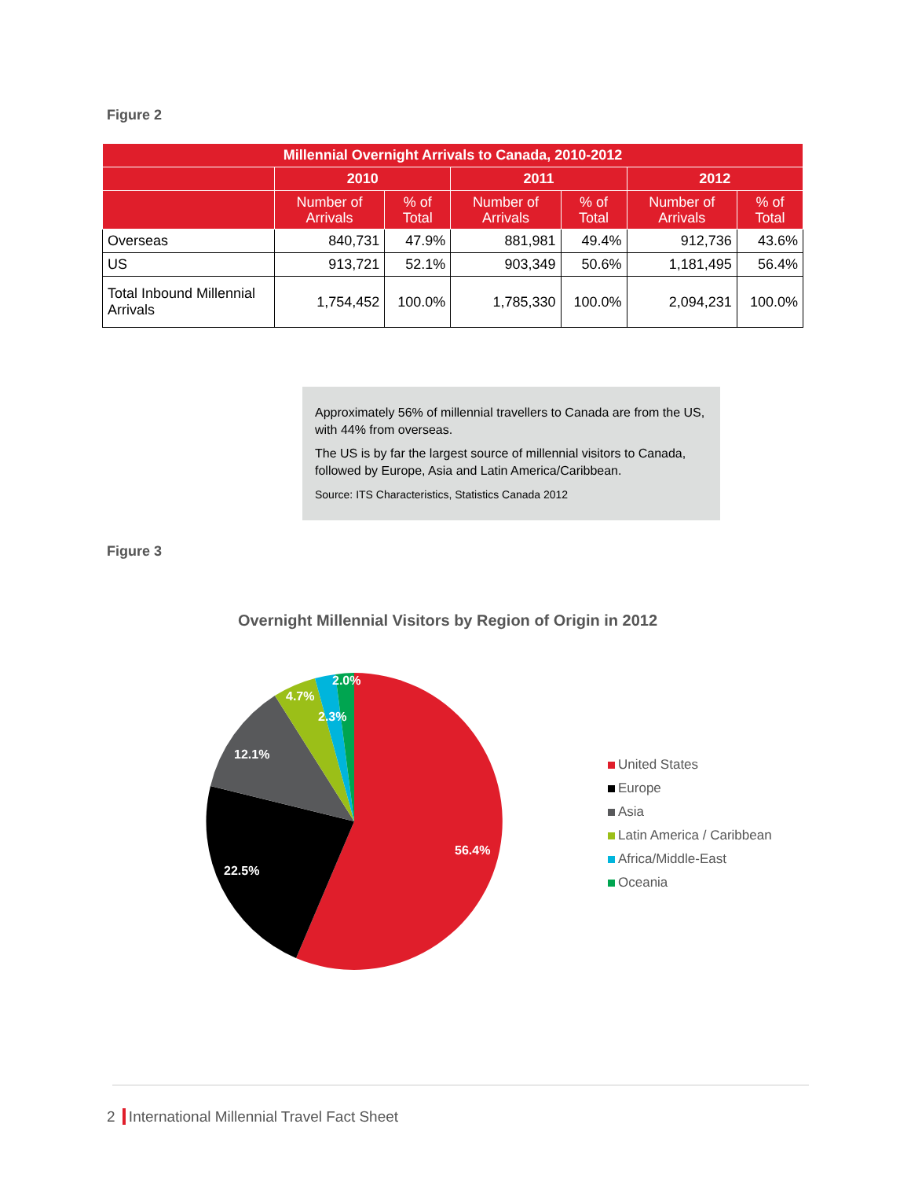Figure 2
| Millennial Overnight Arrivals to Canada, 2010-2012 | | | | | | |
| --- | --- | --- | --- | --- | --- | --- |
| | 2010 | | 2011 | | 2012 | |
| | Number of Arrivals | % of Total | Number of Arrivals | % of Total | Number of Arrivals | % of Total |
| Overseas | 840,731 | 47.9% | 881,981 | 49.4% | 912,736 | 43.6% |
| US | 913,721 | 52.1% | 903,349 | 50.6% | 1,181,495 | 56.4% |
| Total Inbound Millennial Arrivals | 1,754,452 | 100.0% | 1,785,330 | 100.0% | 2,094,231 | 100.0% |
Approximately 56% of millennial travellers to Canada are from the US, with 44% from overseas.
The US is by far the largest source of millennial visitors to Canada, followed by Europe, Asia and Latin America/Caribbean.
Source: ITS Characteristics, Statistics Canada 2012
Figure 3
Overnight Millennial Visitors by Region of Origin in 2012
56.4%
22.5%
12.1%
4.7%
2.3%
2.0%
United States
Europe
Asia
Latin America / Caribbean
Africa/Middle-East
Oceania
2 International Millennial Travel Fact Sheet